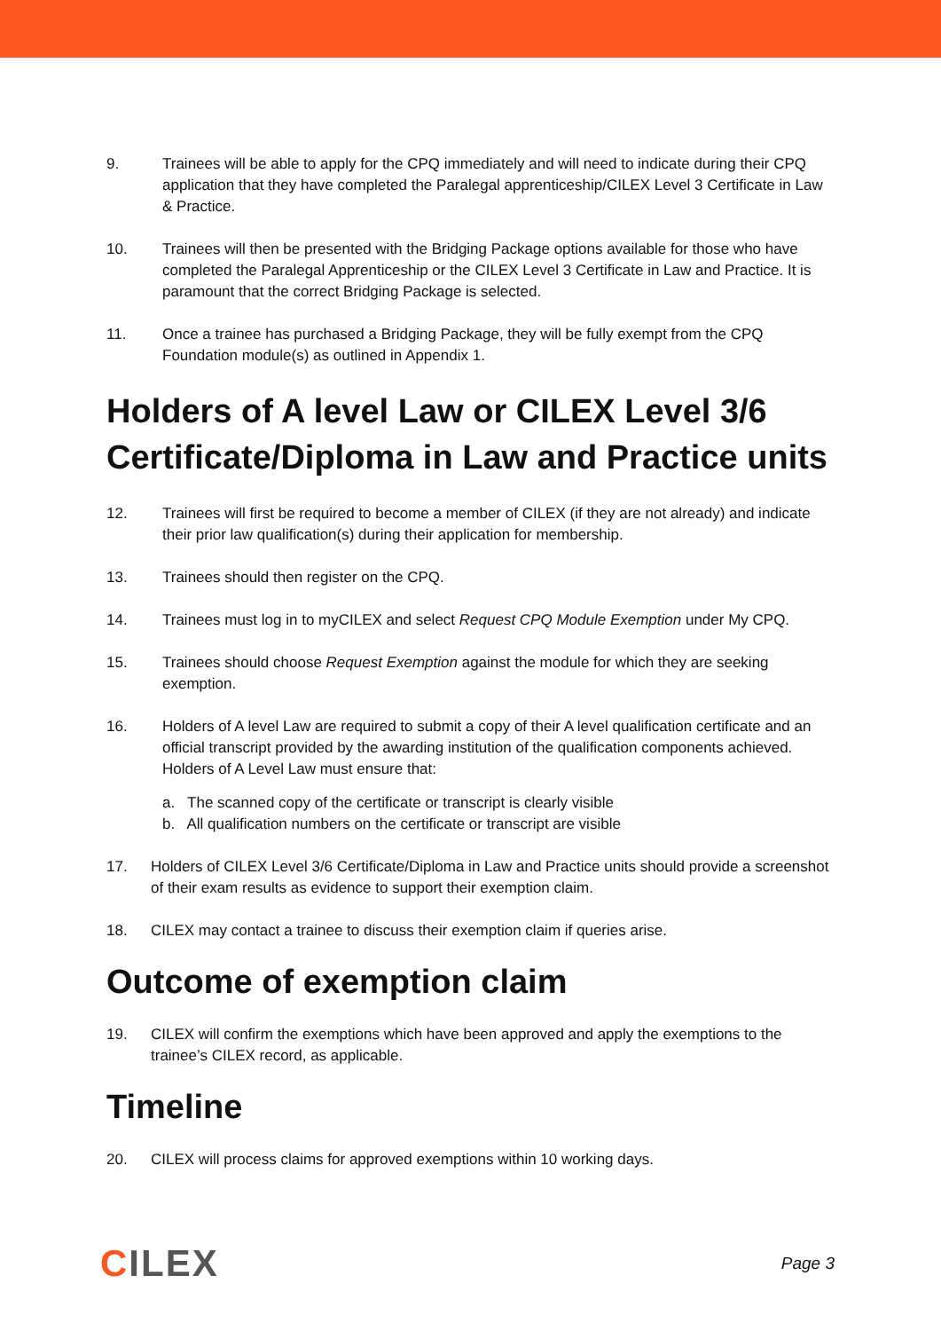9. Trainees will be able to apply for the CPQ immediately and will need to indicate during their CPQ application that they have completed the Paralegal apprenticeship/CILEX Level 3 Certificate in Law & Practice.
10. Trainees will then be presented with the Bridging Package options available for those who have completed the Paralegal Apprenticeship or the CILEX Level 3 Certificate in Law and Practice. It is paramount that the correct Bridging Package is selected.
11. Once a trainee has purchased a Bridging Package, they will be fully exempt from the CPQ Foundation module(s) as outlined in Appendix 1.
Holders of A level Law or CILEX Level 3/6 Certificate/Diploma in Law and Practice units
12. Trainees will first be required to become a member of CILEX (if they are not already) and indicate their prior law qualification(s) during their application for membership.
13. Trainees should then register on the CPQ.
14. Trainees must log in to myCILEX and select Request CPQ Module Exemption under My CPQ.
15. Trainees should choose Request Exemption against the module for which they are seeking exemption.
16. Holders of A level Law are required to submit a copy of their A level qualification certificate and an official transcript provided by the awarding institution of the qualification components achieved. Holders of A Level Law must ensure that:
a. The scanned copy of the certificate or transcript is clearly visible
b. All qualification numbers on the certificate or transcript are visible
17. Holders of CILEX Level 3/6 Certificate/Diploma in Law and Practice units should provide a screenshot of their exam results as evidence to support their exemption claim.
18. CILEX may contact a trainee to discuss their exemption claim if queries arise.
Outcome of exemption claim
19. CILEX will confirm the exemptions which have been approved and apply the exemptions to the trainee’s CILEX record, as applicable.
Timeline
20. CILEX will process claims for approved exemptions within 10 working days.
CILEX
Page 3